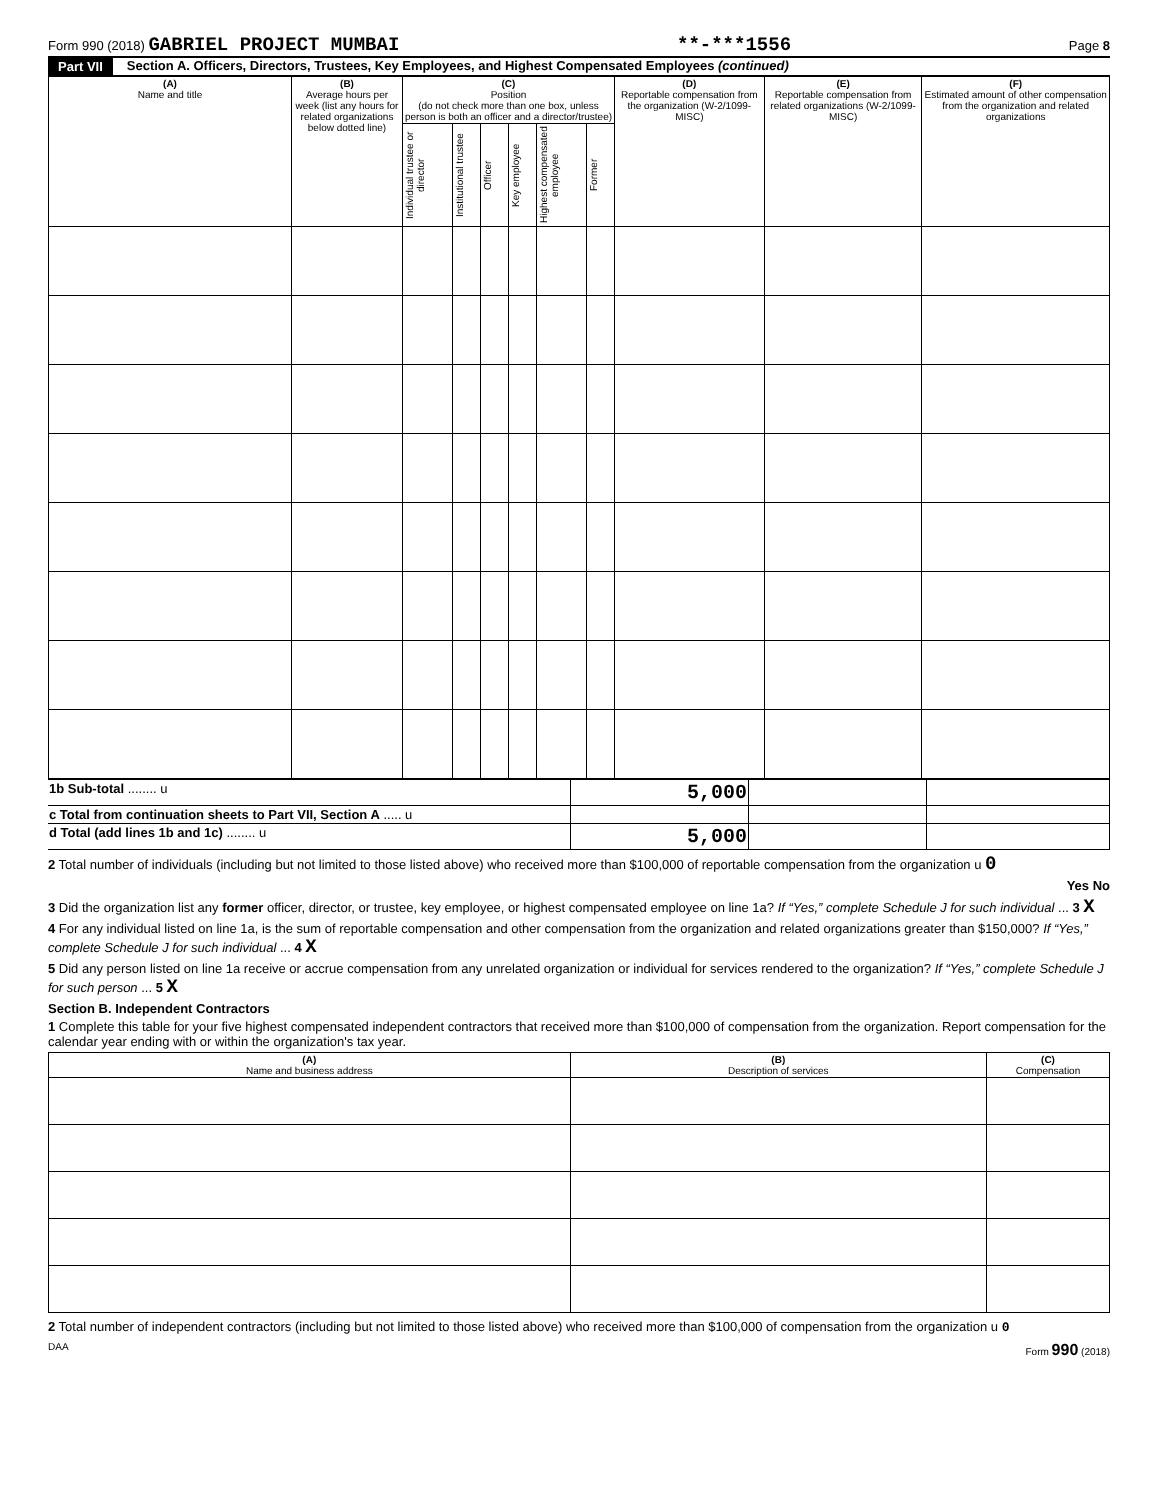Form 990 (2018) GABRIEL PROJECT MUMBAI **-***1556 Page 8
Part VII Section A. Officers, Directors, Trustees, Key Employees, and Highest Compensated Employees (continued)
| (A) Name and title | (B) Average hours per week (list any hours for related organizations below dotted line) | (C) Position (do not check more than one box, unless person is both an officer and a director/trustee) | | | | | | (D) Reportable compensation from the organization (W-2/1099-MISC) | (E) Reportable compensation from related organizations (W-2/1099-MISC) | (F) Estimated amount of other compensation from the organization and related organizations |
| --- | --- | --- | --- | --- | --- | --- | --- | --- | --- | --- |
| | | Individual trustee or director | Institutional trustee | Officer | Key employee | Highest compensated employee | Former | | | |
| 1b Sub-total ........ u | 5,000 | | |
| c Total from continuation sheets to Part VII, Section A ..... u | | | |
| d Total (add lines 1b and 1c) ........ u | 5,000 | | |
2 Total number of individuals (including but not limited to those listed above) who received more than $100,000 of reportable compensation from the organization u 0
Yes No
3 Did the organization list any former officer, director, or trustee, key employee, or highest compensated employee on line 1a? If “Yes,” complete Schedule J for such individual ... 3 X
4 For any individual listed on line 1a, is the sum of reportable compensation and other compensation from the organization and related organizations greater than $150,000? If “Yes,” complete Schedule J for such individual ... 4 X
5 Did any person listed on line 1a receive or accrue compensation from any unrelated organization or individual for services rendered to the organization? If “Yes,” complete Schedule J for such person ... 5 X
Section B. Independent Contractors
1 Complete this table for your five highest compensated independent contractors that received more than $100,000 of compensation from the organization. Report compensation for the calendar year ending with or within the organization's tax year.
| (A) Name and business address | (B) Description of services | (C) Compensation |
| --- | --- | --- |
2 Total number of independent contractors (including but not limited to those listed above) who received more than $100,000 of compensation from the organization u 0
DAA Form 990 (2018)